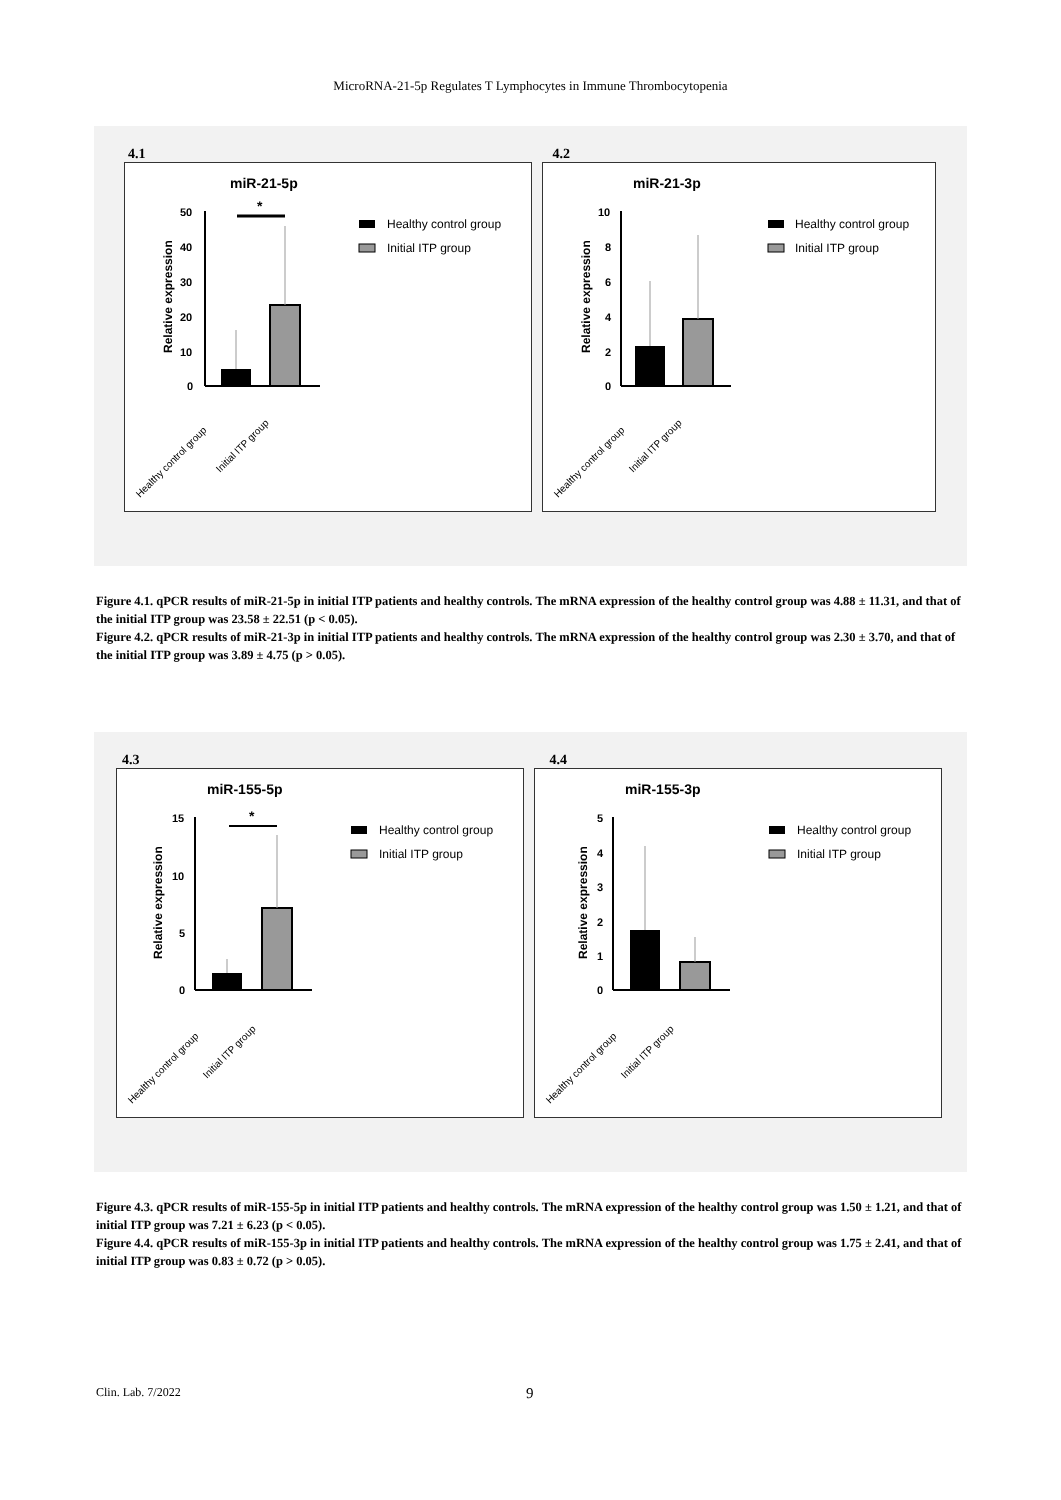MicroRNA-21-5p Regulates T Lymphocytes in Immune Thrombocytopenia
4.1 4.2
miR-21-5p
Relative expression
50
40
30
20
10
0
*
Healthy control group
Initial ITP group
Healthy control group
Initial ITP group
miR-21-3p
Relative expression
10
8
6
4
2
0
Healthy control group
Initial ITP group
Healthy control group
Initial ITP group
Figure 4.1. qPCR results of miR-21-5p in initial ITP patients and healthy controls. The mRNA expression of the healthy control group was 4.88 ± 11.31, and that of the initial ITP group was 23.58 ± 22.51 (p < 0.05).
Figure 4.2. qPCR results of miR-21-3p in initial ITP patients and healthy controls. The mRNA expression of the healthy control group was 2.30 ± 3.70, and that of the initial ITP group was 3.89 ± 4.75 (p > 0.05).
4.3 4.4
miR-155-5p
Relative expression
15
10
5
0
*
Healthy control group
Initial ITP group
Healthy control group
Initial ITP group
miR-155-3p
Relative expression
5
4
3
2
1
0
Healthy control group
Initial ITP group
Healthy control group
Initial ITP group
Figure 4.3. qPCR results of miR-155-5p in initial ITP patients and healthy controls. The mRNA expression of the healthy control group was 1.50 ± 1.21, and that of initial ITP group was 7.21 ± 6.23 (p < 0.05).
Figure 4.4. qPCR results of miR-155-3p in initial ITP patients and healthy controls. The mRNA expression of the healthy control group was 1.75 ± 2.41, and that of initial ITP group was 0.83 ± 0.72 (p > 0.05).
Clin. Lab. 7/2022 9